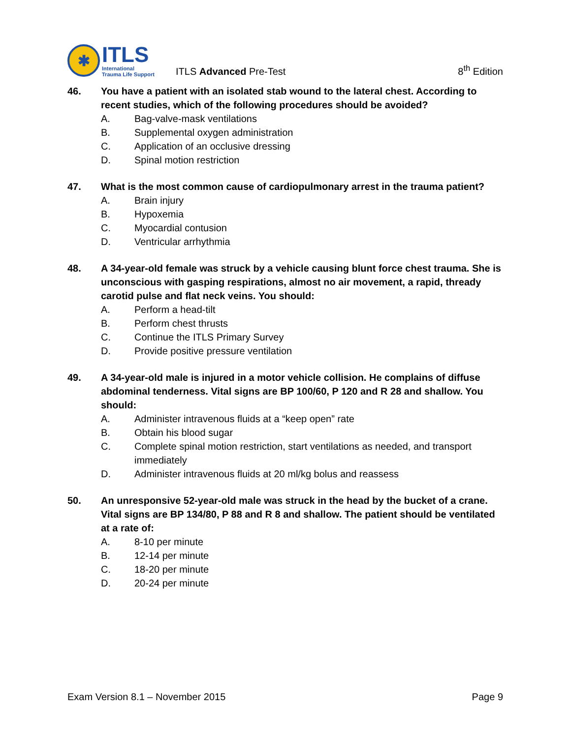✱
ITLS
International
Trauma Life Support
ITLS Advanced Pre-Test
8<sup>th</sup> Edition
46. You have a patient with an isolated stab wound to the lateral chest. According to recent studies, which of the following procedures should be avoided?
A. Bag-valve-mask ventilations
B. Supplemental oxygen administration
C. Application of an occlusive dressing
D. Spinal motion restriction
47. What is the most common cause of cardiopulmonary arrest in the trauma patient?
A. Brain injury
B. Hypoxemia
C. Myocardial contusion
D. Ventricular arrhythmia
48. A 34-year-old female was struck by a vehicle causing blunt force chest trauma. She is unconscious with gasping respirations, almost no air movement, a rapid, thready carotid pulse and flat neck veins. You should:
A. Perform a head-tilt
B. Perform chest thrusts
C. Continue the ITLS Primary Survey
D. Provide positive pressure ventilation
49. A 34-year-old male is injured in a motor vehicle collision. He complains of diffuse abdominal tenderness. Vital signs are BP 100/60, P 120 and R 28 and shallow. You should:
A. Administer intravenous fluids at a “keep open” rate
B. Obtain his blood sugar
C. Complete spinal motion restriction, start ventilations as needed, and transport immediately
D. Administer intravenous fluids at 20 ml/kg bolus and reassess
50. An unresponsive 52-year-old male was struck in the head by the bucket of a crane. Vital signs are BP 134/80, P 88 and R 8 and shallow. The patient should be ventilated at a rate of:
A. 8-10 per minute
B. 12-14 per minute
C. 18-20 per minute
D. 20-24 per minute
Exam Version 8.1 – November 2015
Page 9